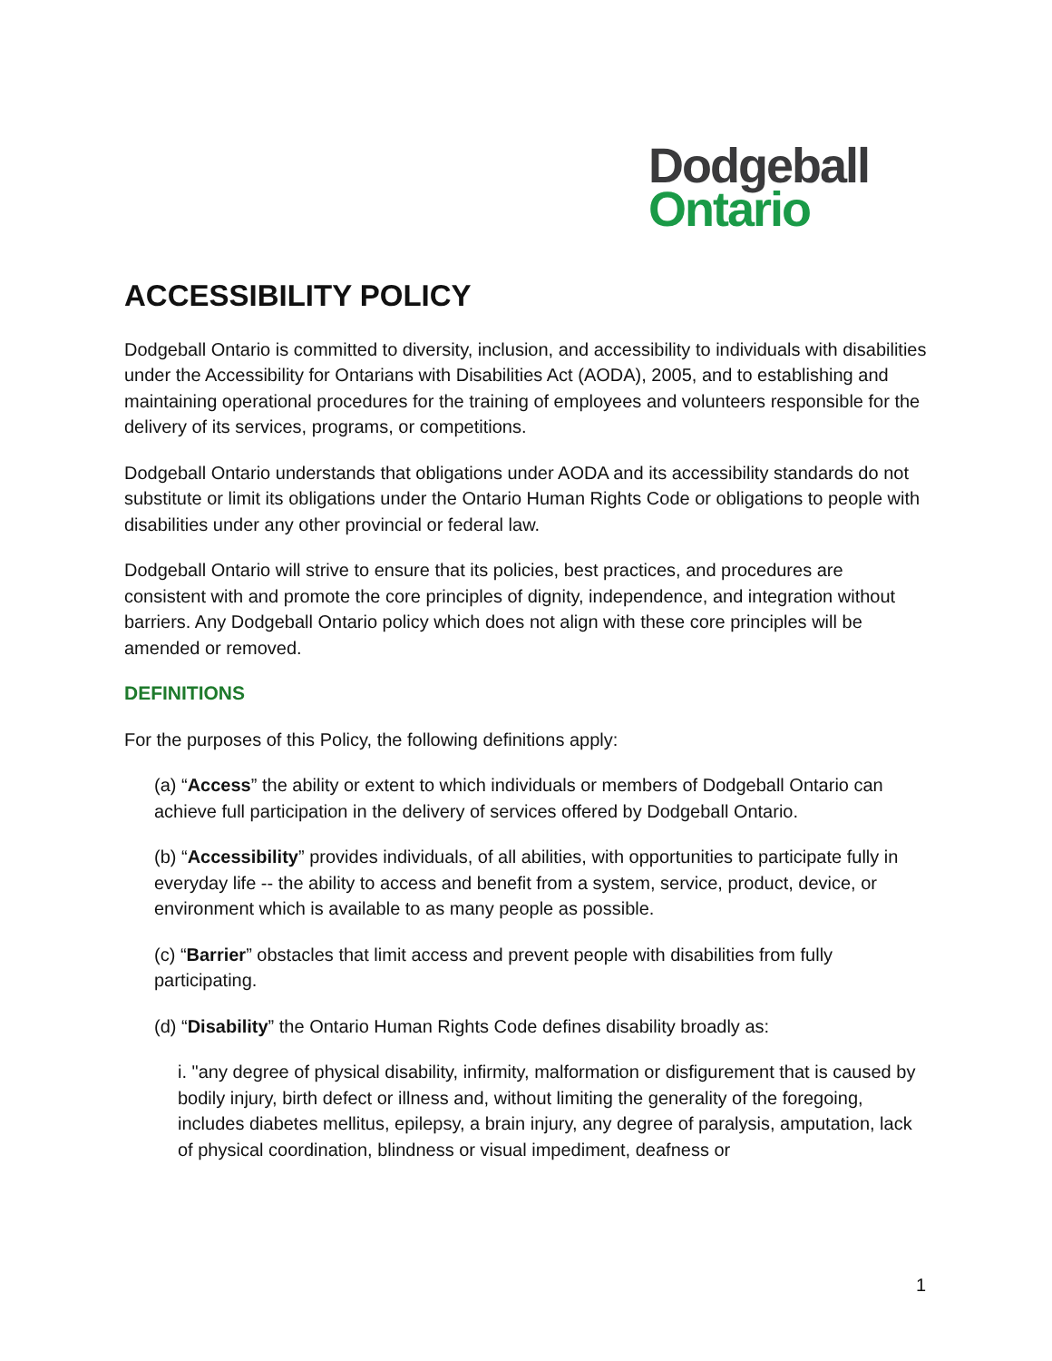Dodgeball
Ontario
ACCESSIBILITY POLICY
Dodgeball Ontario is committed to diversity, inclusion, and accessibility to individuals with disabilities under the Accessibility for Ontarians with Disabilities Act (AODA), 2005, and to establishing and maintaining operational procedures for the training of employees and volunteers responsible for the delivery of its services, programs, or competitions.
Dodgeball Ontario understands that obligations under AODA and its accessibility standards do not substitute or limit its obligations under the Ontario Human Rights Code or obligations to people with disabilities under any other provincial or federal law.
Dodgeball Ontario will strive to ensure that its policies, best practices, and procedures are consistent with and promote the core principles of dignity, independence, and integration without barriers. Any Dodgeball Ontario policy which does not align with these core principles will be amended or removed.
DEFINITIONS
For the purposes of this Policy, the following definitions apply:
(a) “Access” the ability or extent to which individuals or members of Dodgeball Ontario can achieve full participation in the delivery of services offered by Dodgeball Ontario.
(b) “Accessibility” provides individuals, of all abilities, with opportunities to participate fully in everyday life -- the ability to access and benefit from a system, service, product, device, or environment which is available to as many people as possible.
(c) “Barrier” obstacles that limit access and prevent people with disabilities from fully participating.
(d) “Disability” the Ontario Human Rights Code defines disability broadly as:
i. "any degree of physical disability, infirmity, malformation or disfigurement that is caused by bodily injury, birth defect or illness and, without limiting the generality of the foregoing, includes diabetes mellitus, epilepsy, a brain injury, any degree of paralysis, amputation, lack of physical coordination, blindness or visual impediment, deafness or
1